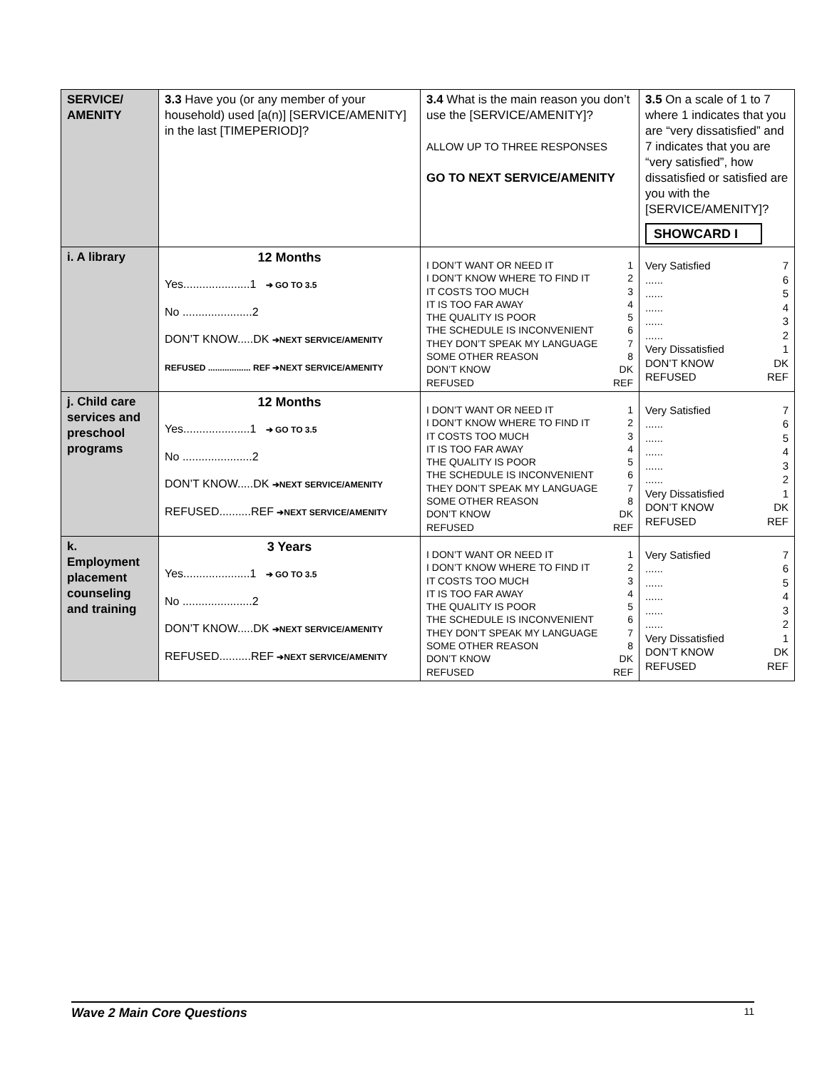| SERVICE/ AMENITY | 3.3 Have you (or any member of your household) used [a(n)] [SERVICE/AMENITY] in the last [TIMEPERIOD]? | 3.4 What is the main reason you don’t use the [SERVICE/AMENITY]? ALLOW UP TO THREE RESPONSES GO TO NEXT SERVICE/AMENITY | 3.5 On a scale of 1 to 7 where 1 indicates that you are “very dissatisfied” and 7 indicates that you are “very satisfied”, how dissatisfied or satisfied are you with the [SERVICE/AMENITY]? SHOWCARD I |
| i. A library | 12 Months Yes.....................1 ➔ GO TO 3.5 No ......................2 DON’T KNOW.....DK ➔NEXT SERVICE/AMENITY REFUSED .................. REF ➔NEXT SERVICE/AMENITY | I DON’T WANT OR NEED IT 1 I DON’T KNOW WHERE TO FIND IT 2 IT COSTS TOO MUCH 3 IT IS TOO FAR AWAY 4 THE QUALITY IS POOR 5 THE SCHEDULE IS INCONVENIENT 6 THEY DON’T SPEAK MY LANGUAGE 7 SOME OTHER REASON 8 DON’T KNOW DK REFUSED REF | Very Satisfied 7 ...... 6 ...... 5 ...... 4 ...... 3 ...... 2 Very Dissatisfied 1 DON’T KNOW DK REFUSED REF |
| j. Child care services and preschool programs | 12 Months Yes.....................1 ➔ GO TO 3.5 No ......................2 DON’T KNOW.....DK ➔NEXT SERVICE/AMENITY REFUSED..........REF ➔NEXT SERVICE/AMENITY | I DON’T WANT OR NEED IT 1 I DON’T KNOW WHERE TO FIND IT 2 IT COSTS TOO MUCH 3 IT IS TOO FAR AWAY 4 THE QUALITY IS POOR 5 THE SCHEDULE IS INCONVENIENT 6 THEY DON’T SPEAK MY LANGUAGE 7 SOME OTHER REASON 8 DON’T KNOW DK REFUSED REF | Very Satisfied 7 ...... 6 ...... 5 ...... 4 ...... 3 ...... 2 Very Dissatisfied 1 DON’T KNOW DK REFUSED REF |
| k. Employment placement counseling and training | 3 Years Yes.....................1 ➔ GO TO 3.5 No ......................2 DON’T KNOW.....DK ➔NEXT SERVICE/AMENITY REFUSED..........REF ➔NEXT SERVICE/AMENITY | I DON’T WANT OR NEED IT 1 I DON’T KNOW WHERE TO FIND IT 2 IT COSTS TOO MUCH 3 IT IS TOO FAR AWAY 4 THE QUALITY IS POOR 5 THE SCHEDULE IS INCONVENIENT 6 THEY DON’T SPEAK MY LANGUAGE 7 SOME OTHER REASON 8 DON’T KNOW DK REFUSED REF | Very Satisfied 7 ...... 6 ...... 5 ...... 4 ...... 3 ...... 2 Very Dissatisfied 1 DON’T KNOW DK REFUSED REF |
Wave 2 Main Core Questions 11